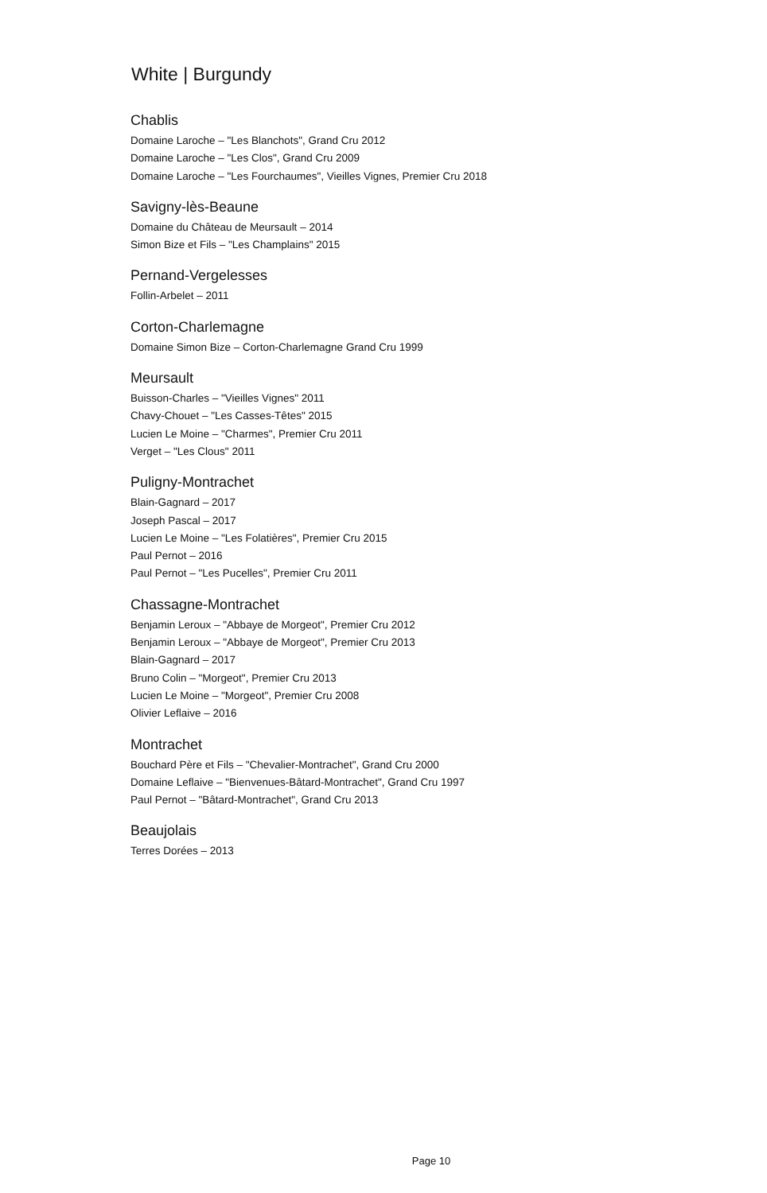White | Burgundy
Chablis
Domaine Laroche – "Les Blanchots", Grand Cru 2012
Domaine Laroche – "Les Clos", Grand Cru 2009
Domaine Laroche – "Les Fourchaumes", Vieilles Vignes, Premier Cru 2018
Savigny-lès-Beaune
Domaine du Château de Meursault – 2014
Simon Bize et Fils – "Les Champlains" 2015
Pernand-Vergelesses
Follin-Arbelet – 2011
Corton-Charlemagne
Domaine Simon Bize – Corton-Charlemagne Grand Cru 1999
Meursault
Buisson-Charles – "Vieilles Vignes" 2011
Chavy-Chouet – "Les Casses-Têtes" 2015
Lucien Le Moine – "Charmes", Premier Cru 2011
Verget – "Les Clous" 2011
Puligny-Montrachet
Blain-Gagnard – 2017
Joseph Pascal – 2017
Lucien Le Moine – "Les Folatières", Premier Cru 2015
Paul Pernot – 2016
Paul Pernot – "Les Pucelles", Premier Cru 2011
Chassagne-Montrachet
Benjamin Leroux – "Abbaye de Morgeot", Premier Cru 2012
Benjamin Leroux – "Abbaye de Morgeot", Premier Cru 2013
Blain-Gagnard – 2017
Bruno Colin – "Morgeot", Premier Cru 2013
Lucien Le Moine – "Morgeot", Premier Cru 2008
Olivier Leflaive – 2016
Montrachet
Bouchard Père et Fils – "Chevalier-Montrachet", Grand Cru 2000
Domaine Leflaive – "Bienvenues-Bâtard-Montrachet", Grand Cru 1997
Paul Pernot – "Bâtard-Montrachet", Grand Cru 2013
Beaujolais
Terres Dorées – 2013
Page 10